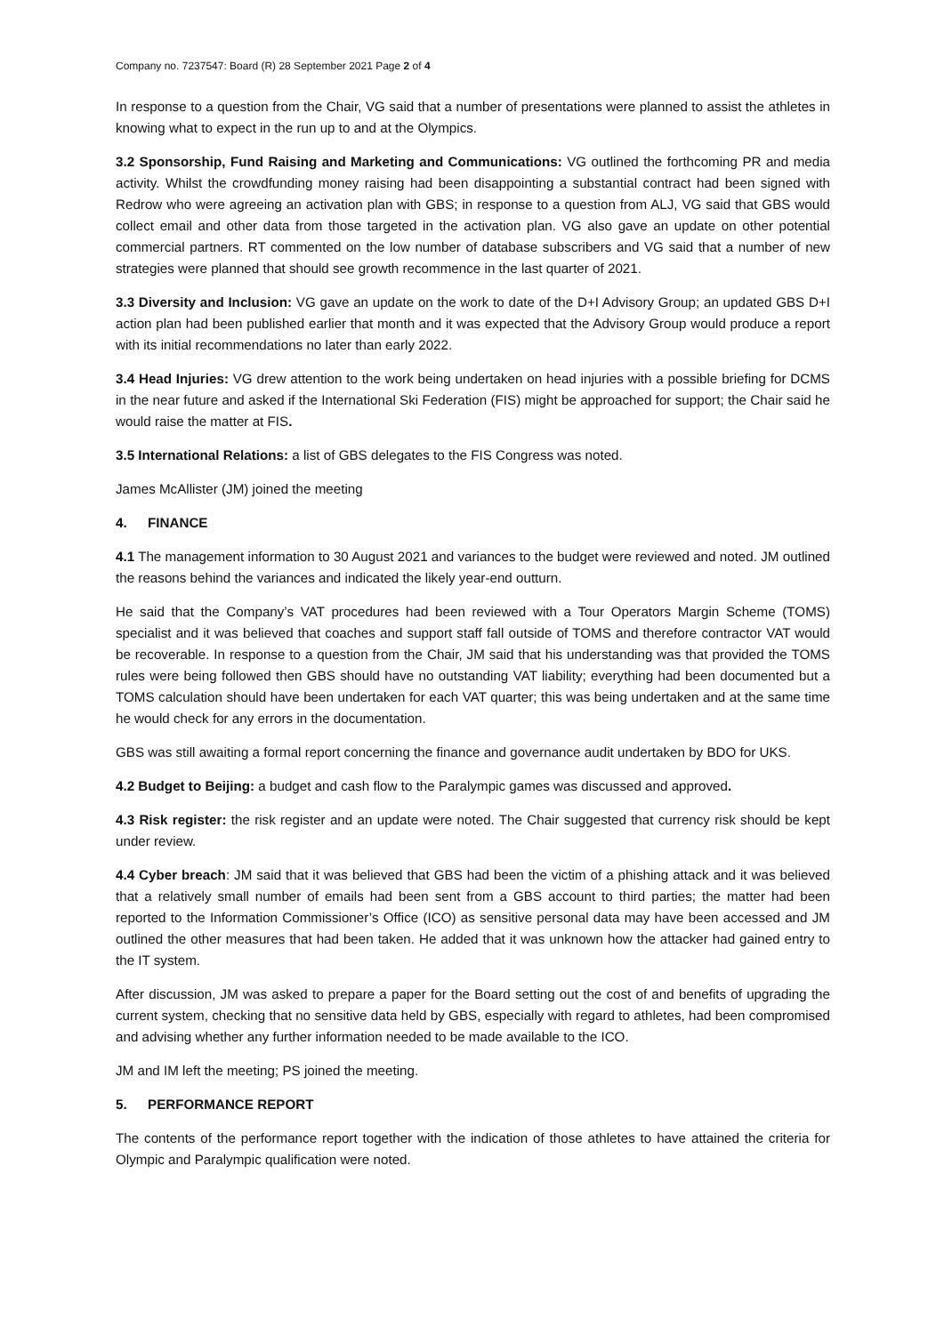Company no. 7237547: Board (R) 28 September 2021 Page 2 of 4
In response to a question from the Chair, VG said that a number of presentations were planned to assist the athletes in knowing what to expect in the run up to and at the Olympics.
3.2 Sponsorship, Fund Raising and Marketing and Communications: VG outlined the forthcoming PR and media activity. Whilst the crowdfunding money raising had been disappointing a substantial contract had been signed with Redrow who were agreeing an activation plan with GBS; in response to a question from ALJ, VG said that GBS would collect email and other data from those targeted in the activation plan. VG also gave an update on other potential commercial partners. RT commented on the low number of database subscribers and VG said that a number of new strategies were planned that should see growth recommence in the last quarter of 2021.
3.3 Diversity and Inclusion: VG gave an update on the work to date of the D+I Advisory Group; an updated GBS D+I action plan had been published earlier that month and it was expected that the Advisory Group would produce a report with its initial recommendations no later than early 2022.
3.4 Head Injuries: VG drew attention to the work being undertaken on head injuries with a possible briefing for DCMS in the near future and asked if the International Ski Federation (FIS) might be approached for support; the Chair said he would raise the matter at FIS.
3.5 International Relations: a list of GBS delegates to the FIS Congress was noted.
James McAllister (JM) joined the meeting
4. FINANCE
4.1 The management information to 30 August 2021 and variances to the budget were reviewed and noted. JM outlined the reasons behind the variances and indicated the likely year-end outturn.
He said that the Company’s VAT procedures had been reviewed with a Tour Operators Margin Scheme (TOMS) specialist and it was believed that coaches and support staff fall outside of TOMS and therefore contractor VAT would be recoverable. In response to a question from the Chair, JM said that his understanding was that provided the TOMS rules were being followed then GBS should have no outstanding VAT liability; everything had been documented but a TOMS calculation should have been undertaken for each VAT quarter; this was being undertaken and at the same time he would check for any errors in the documentation.
GBS was still awaiting a formal report concerning the finance and governance audit undertaken by BDO for UKS.
4.2 Budget to Beijing: a budget and cash flow to the Paralympic games was discussed and approved.
4.3 Risk register: the risk register and an update were noted. The Chair suggested that currency risk should be kept under review.
4.4 Cyber breach: JM said that it was believed that GBS had been the victim of a phishing attack and it was believed that a relatively small number of emails had been sent from a GBS account to third parties; the matter had been reported to the Information Commissioner’s Office (ICO) as sensitive personal data may have been accessed and JM outlined the other measures that had been taken. He added that it was unknown how the attacker had gained entry to the IT system.
After discussion, JM was asked to prepare a paper for the Board setting out the cost of and benefits of upgrading the current system, checking that no sensitive data held by GBS, especially with regard to athletes, had been compromised and advising whether any further information needed to be made available to the ICO.
JM and IM left the meeting; PS joined the meeting.
5. PERFORMANCE REPORT
The contents of the performance report together with the indication of those athletes to have attained the criteria for Olympic and Paralympic qualification were noted.